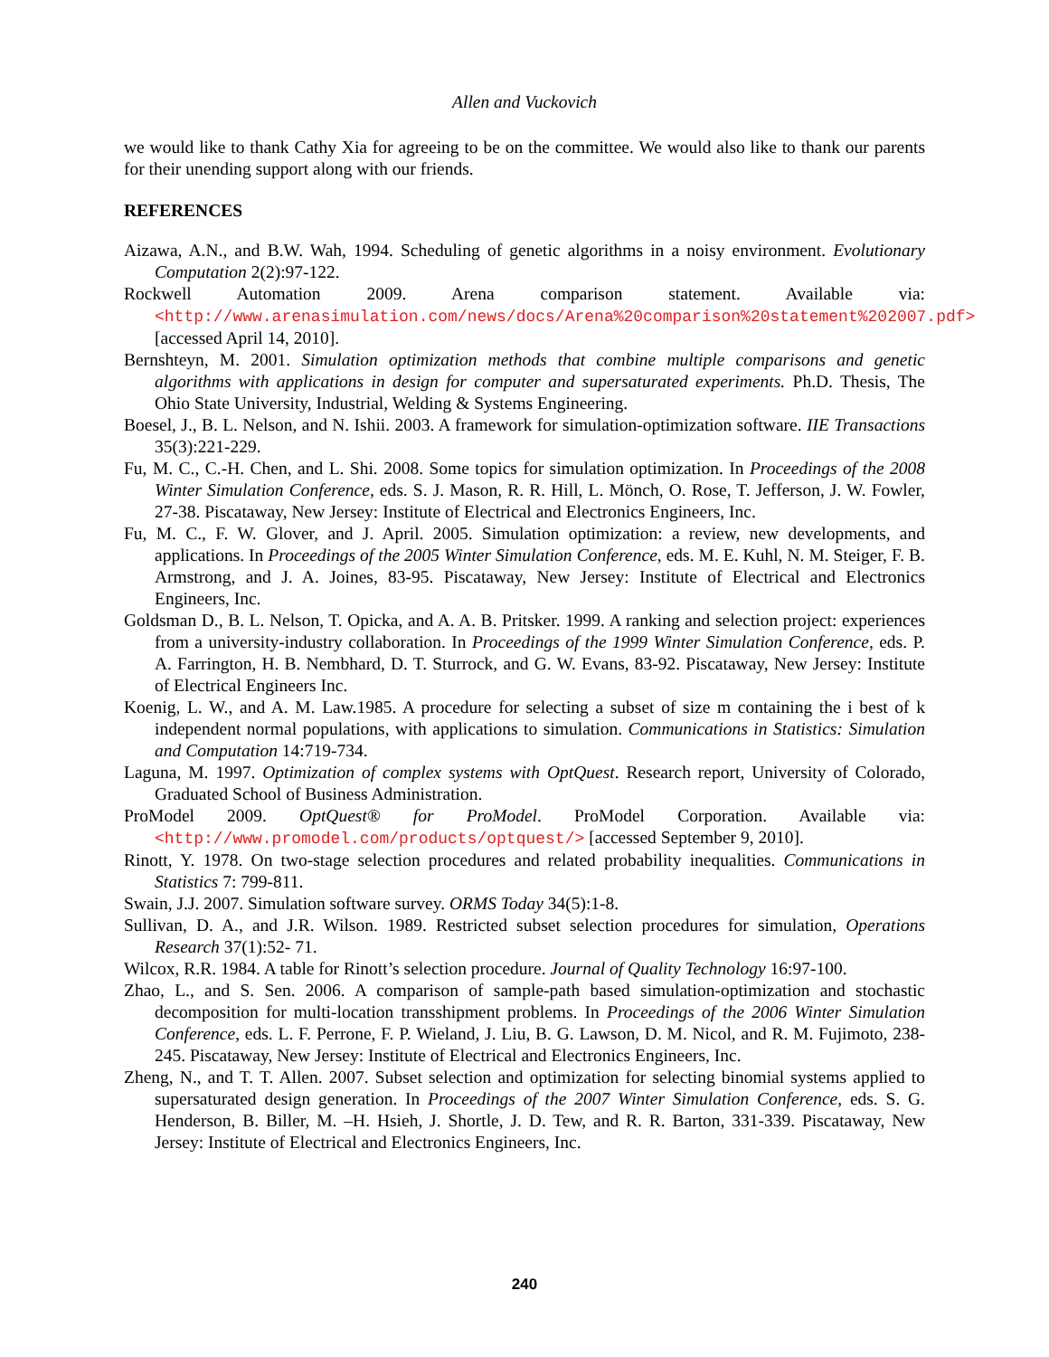Allen and Vuckovich
we would like to thank Cathy Xia for agreeing to be on the committee. We would also like to thank our parents for their unending support along with our friends.
REFERENCES
Aizawa, A.N., and B.W. Wah, 1994. Scheduling of genetic algorithms in a noisy environment. Evolutionary Computation 2(2):97-122.
Rockwell Automation 2009. Arena comparison statement. Available via: <http://www.arenasimulation.com/news/docs/Arena%20comparison%20statement%202007.pdf> [accessed April 14, 2010].
Bernshteyn, M. 2001. Simulation optimization methods that combine multiple comparisons and genetic algorithms with applications in design for computer and supersaturated experiments. Ph.D. Thesis, The Ohio State University, Industrial, Welding & Systems Engineering.
Boesel, J., B. L. Nelson, and N. Ishii. 2003. A framework for simulation-optimization software. IIE Transactions 35(3):221-229.
Fu, M. C., C.-H. Chen, and L. Shi. 2008. Some topics for simulation optimization. In Proceedings of the 2008 Winter Simulation Conference, eds. S. J. Mason, R. R. Hill, L. Mönch, O. Rose, T. Jefferson, J. W. Fowler, 27-38. Piscataway, New Jersey: Institute of Electrical and Electronics Engineers, Inc.
Fu, M. C., F. W. Glover, and J. April. 2005. Simulation optimization: a review, new developments, and applications. In Proceedings of the 2005 Winter Simulation Conference, eds. M. E. Kuhl, N. M. Steiger, F. B. Armstrong, and J. A. Joines, 83-95. Piscataway, New Jersey: Institute of Electrical and Electronics Engineers, Inc.
Goldsman D., B. L. Nelson, T. Opicka, and A. A. B. Pritsker. 1999. A ranking and selection project: experiences from a university-industry collaboration. In Proceedings of the 1999 Winter Simulation Conference, eds. P. A. Farrington, H. B. Nembhard, D. T. Sturrock, and G. W. Evans, 83-92. Piscataway, New Jersey: Institute of Electrical Engineers Inc.
Koenig, L. W., and A. M. Law.1985. A procedure for selecting a subset of size m containing the i best of k independent normal populations, with applications to simulation. Communications in Statistics: Simulation and Computation 14:719-734.
Laguna, M. 1997. Optimization of complex systems with OptQuest. Research report, University of Colorado, Graduated School of Business Administration.
ProModel 2009. OptQuest® for ProModel. ProModel Corporation. Available via: <http://www.promodel.com/products/optquest/> [accessed September 9, 2010].
Rinott, Y. 1978. On two-stage selection procedures and related probability inequalities. Communications in Statistics 7: 799-811.
Swain, J.J. 2007. Simulation software survey. ORMS Today 34(5):1-8.
Sullivan, D. A., and J.R. Wilson. 1989. Restricted subset selection procedures for simulation, Operations Research 37(1):52- 71.
Wilcox, R.R. 1984. A table for Rinott’s selection procedure. Journal of Quality Technology 16:97-100.
Zhao, L., and S. Sen. 2006. A comparison of sample-path based simulation-optimization and stochastic decomposition for multi-location transshipment problems. In Proceedings of the 2006 Winter Simulation Conference, eds. L. F. Perrone, F. P. Wieland, J. Liu, B. G. Lawson, D. M. Nicol, and R. M. Fujimoto, 238-245. Piscataway, New Jersey: Institute of Electrical and Electronics Engineers, Inc.
Zheng, N., and T. T. Allen. 2007. Subset selection and optimization for selecting binomial systems applied to supersaturated design generation. In Proceedings of the 2007 Winter Simulation Conference, eds. S. G. Henderson, B. Biller, M. –H. Hsieh, J. Shortle, J. D. Tew, and R. R. Barton, 331-339. Piscataway, New Jersey: Institute of Electrical and Electronics Engineers, Inc.
240